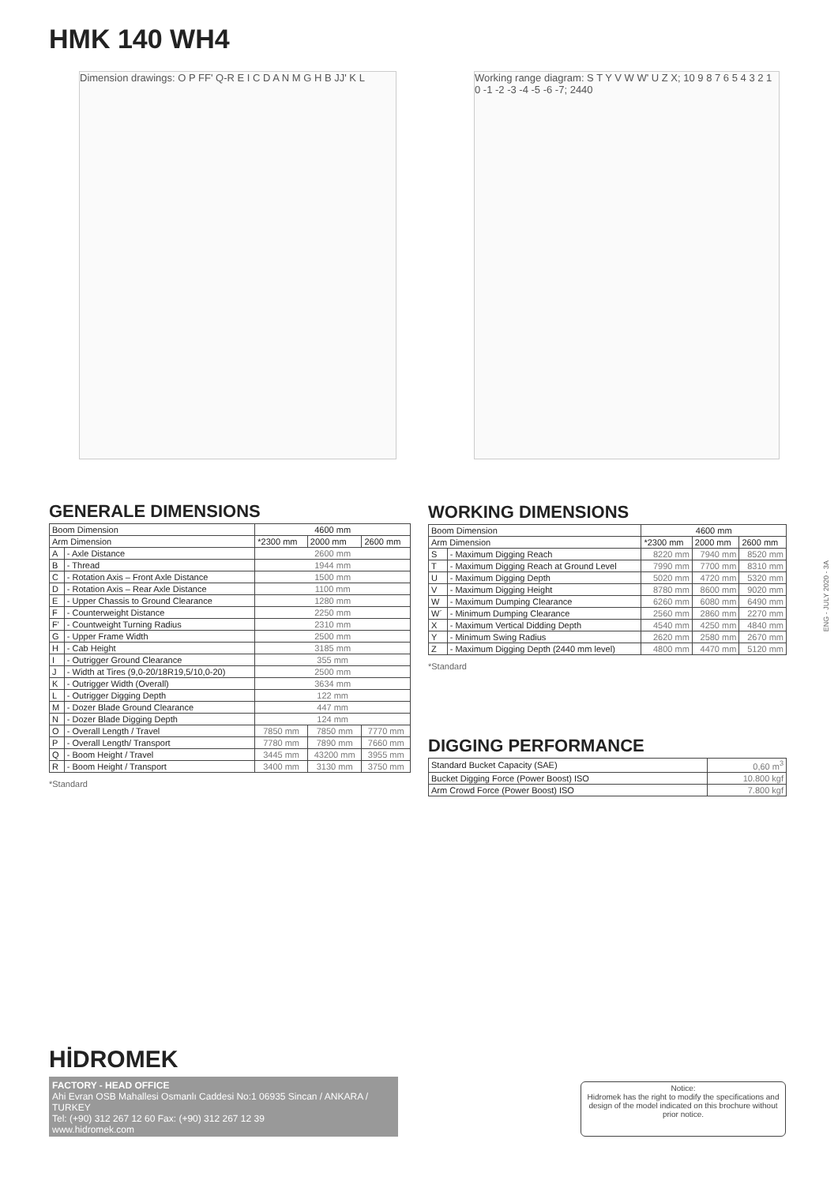HMK 140 WH4
Dimension drawings: O P FF' Q-R E I C D A N M G H B JJ' K L
Working range diagram: S T Y V W W' U Z X; 10 9 8 7 6 5 4 3 2 1 0 -1 -2 -3 -4 -5 -6 -7; 2440
GENERALE DIMENSIONS
| Boom Dimension | | 4600 mm | | |
| --- | --- | --- | --- | --- |
| Arm Dimension | | *2300 mm | 2000 mm | 2600 mm |
| A | - Axle Distance | 2600 mm | | |
| B | - Thread | 1944 mm | | |
| C | - Rotation Axis – Front Axle Distance | 1500 mm | | |
| D | - Rotation Axis – Rear Axle Distance | 1100 mm | | |
| E | - Upper Chassis to Ground Clearance | 1280 mm | | |
| F | - Counterweight Distance | 2250 mm | | |
| F' | - Countweight Turning Radius | 2310 mm | | |
| G | - Upper Frame Width | 2500 mm | | |
| H | - Cab Height | 3185 mm | | |
| I | - Outrigger Ground Clearance | 355 mm | | |
| J | - Width at Tires (9,0-20/18R19,5/10,0-20) | 2500 mm | | |
| K | - Outrigger Width (Overall) | 3634 mm | | |
| L | - Outrigger Digging Depth | 122 mm | | |
| M | - Dozer Blade Ground Clearance | 447 mm | | |
| N | - Dozer Blade Digging Depth | 124 mm | | |
| O | - Overall Length / Travel | 7850 mm | 7850 mm | 7770 mm |
| P | - Overall Length/ Transport | 7780 mm | 7890 mm | 7660 mm |
| Q | - Boom Height / Travel | 3445 mm | 43200 mm | 3955 mm |
| R | - Boom Height / Transport | 3400 mm | 3130 mm | 3750 mm |
*Standard
WORKING DIMENSIONS
| Boom Dimension | | 4600 mm | | |
| --- | --- | --- | --- | --- |
| Arm Dimension | | *2300 mm | 2000 mm | 2600 mm |
| S | - Maximum Digging Reach | 8220 mm | 7940 mm | 8520 mm |
| T | - Maximum Digging Reach at Ground Level | 7990 mm | 7700 mm | 8310 mm |
| U | - Maximum Digging Depth | 5020 mm | 4720 mm | 5320 mm |
| V | - Maximum Digging Height | 8780 mm | 8600 mm | 9020 mm |
| W | - Maximum Dumping Clearance | 6260 mm | 6080 mm | 6490 mm |
| W´ | - Minimum Dumping Clearance | 2560 mm | 2860 mm | 2270 mm |
| X | - Maximum Vertical Didding Depth | 4540 mm | 4250 mm | 4840 mm |
| Y | - Minimum Swing Radius | 2620 mm | 2580 mm | 2670 mm |
| Z | - Maximum Digging Depth (2440 mm level) | 4800 mm | 4470 mm | 5120 mm |
*Standard
DIGGING PERFORMANCE
| Standard Bucket Capacity (SAE) | 0,60 m<sup>3</sup> |
| Bucket Digging Force (Power Boost) ISO | 10.800 kgf |
| Arm Crowd Force (Power Boost) ISO | 7.800 kgf |
ENG - JULY 2020 - 3A
HİDROMEK
FACTORY - HEAD OFFICE
Ahi Evran OSB Mahallesi Osmanlı Caddesi No:1 06935 Sincan / ANKARA / TURKEY
Tel: (+90) 312 267 12 60 Fax: (+90) 312 267 12 39
www.hidromek.com
Notice:
Hidromek has the right to modify the specifications and design of the model indicated on this brochure without prior notice.